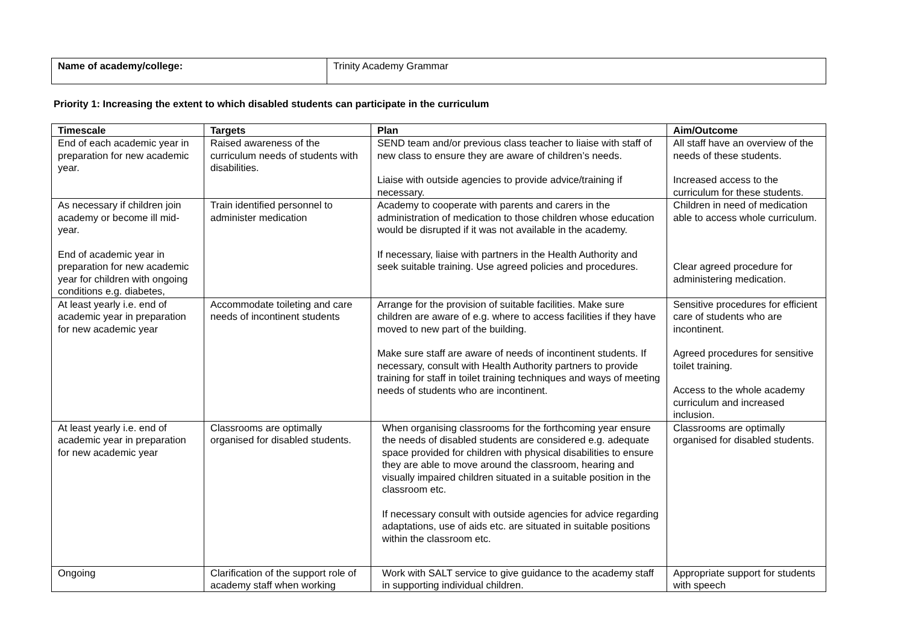| Name of academy/college: | Trinity Academy Grammar |
Priority 1: Increasing the extent to which disabled students can participate in the curriculum
| Timescale | Targets | Plan | Aim/Outcome |
| --- | --- | --- | --- |
| End of each academic year in preparation for new academic year. | Raised awareness of the curriculum needs of students with disabilities. | SEND team and/or previous class teacher to liaise with staff of new class to ensure they are aware of children’s needs. Liaise with outside agencies to provide advice/training if necessary. | All staff have an overview of the needs of these students. Increased access to the curriculum for these students. |
| As necessary if children join academy or become ill mid-year. End of academic year in preparation for new academic year for children with ongoing conditions e.g. diabetes, | Train identified personnel to administer medication | Academy to cooperate with parents and carers in the administration of medication to those children whose education would be disrupted if it was not available in the academy. If necessary, liaise with partners in the Health Authority and seek suitable training. Use agreed policies and procedures. | Children in need of medication able to access whole curriculum. Clear agreed procedure for administering medication. |
| At least yearly i.e. end of academic year in preparation for new academic year | Accommodate toileting and care needs of incontinent students | Arrange for the provision of suitable facilities. Make sure children are aware of e.g. where to access facilities if they have moved to new part of the building. Make sure staff are aware of needs of incontinent students. If necessary, consult with Health Authority partners to provide training for staff in toilet training techniques and ways of meeting needs of students who are incontinent. | Sensitive procedures for efficient care of students who are incontinent. Agreed procedures for sensitive toilet training. Access to the whole academy curriculum and increased inclusion. |
| At least yearly i.e. end of academic year in preparation for new academic year | Classrooms are optimally organised for disabled students. | When organising classrooms for the forthcoming year ensure the needs of disabled students are considered e.g. adequate space provided for children with physical disabilities to ensure they are able to move around the classroom, hearing and visually impaired children situated in a suitable position in the classroom etc. If necessary consult with outside agencies for advice regarding adaptations, use of aids etc. are situated in suitable positions within the classroom etc. | Classrooms are optimally organised for disabled students. |
| Ongoing | Clarification of the support role of academy staff when working | Work with SALT service to give guidance to the academy staff in supporting individual children. | Appropriate support for students with speech |